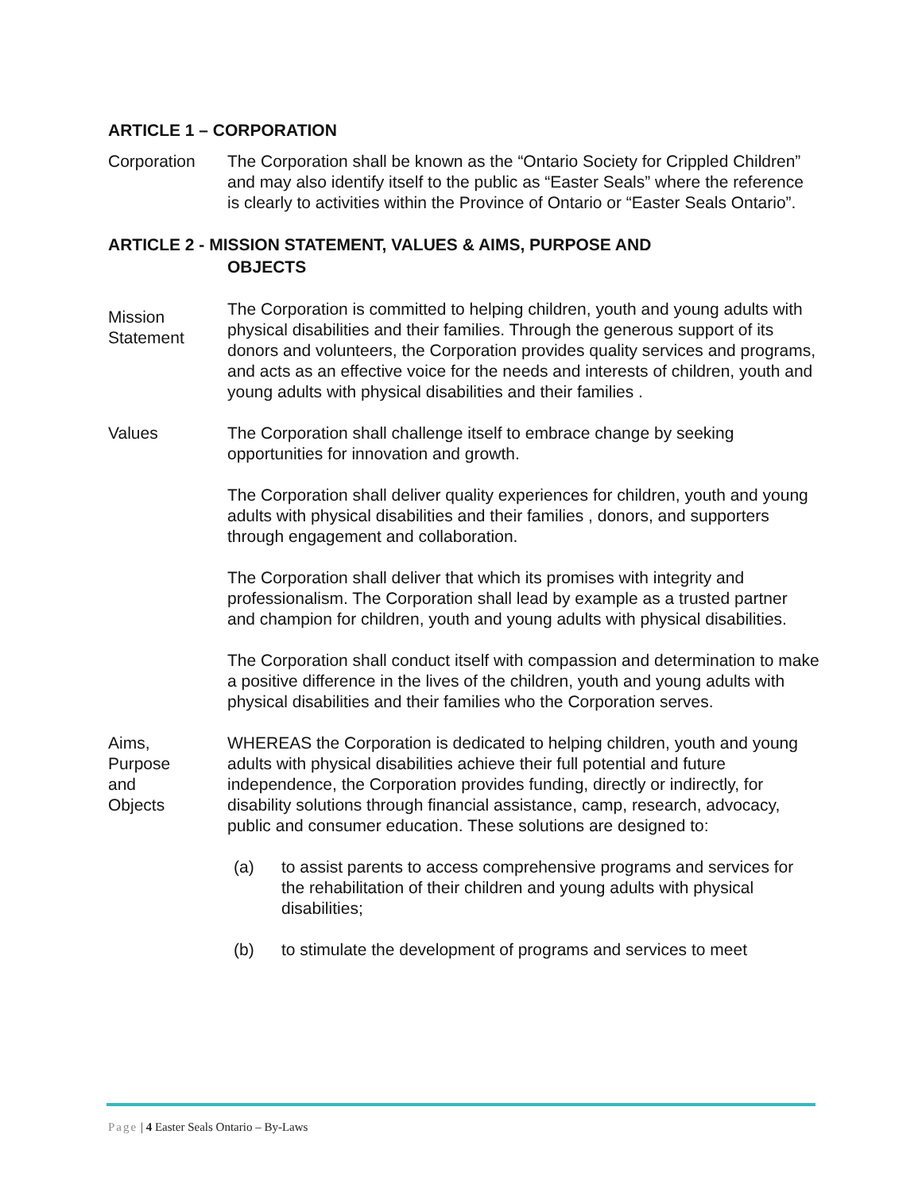ARTICLE 1 – CORPORATION
Corporation The Corporation shall be known as the “Ontario Society for Crippled Children” and may also identify itself to the public as “Easter Seals” where the reference is clearly to activities within the Province of Ontario or “Easter Seals Ontario”.
ARTICLE 2 - MISSION STATEMENT, VALUES & AIMS, PURPOSE AND
OBJECTS
Mission
Statement
The Corporation is committed to helping children, youth and young adults with physical disabilities and their families. Through the generous support of its donors and volunteers, the Corporation provides quality services and programs, and acts as an effective voice for the needs and interests of children, youth and young adults with physical disabilities and their families .
Values The Corporation shall challenge itself to embrace change by seeking opportunities for innovation and growth.
The Corporation shall deliver quality experiences for children, youth and young adults with physical disabilities and their families , donors, and supporters through engagement and collaboration.
The Corporation shall deliver that which its promises with integrity and professionalism. The Corporation shall lead by example as a trusted partner and champion for children, youth and young adults with physical disabilities.
The Corporation shall conduct itself with compassion and determination to make a positive difference in the lives of the children, youth and young adults with physical disabilities and their families who the Corporation serves.
Aims,
Purpose
and
Objects
WHEREAS the Corporation is dedicated to helping children, youth and young adults with physical disabilities achieve their full potential and future independence, the Corporation provides funding, directly or indirectly, for disability solutions through financial assistance, camp, research, advocacy, public and consumer education. These solutions are designed to:
(a) to assist parents to access comprehensive programs and services for the rehabilitation of their children and young adults with physical disabilities;
(b) to stimulate the development of programs and services to meet
Page | 4 Easter Seals Ontario – By-Laws